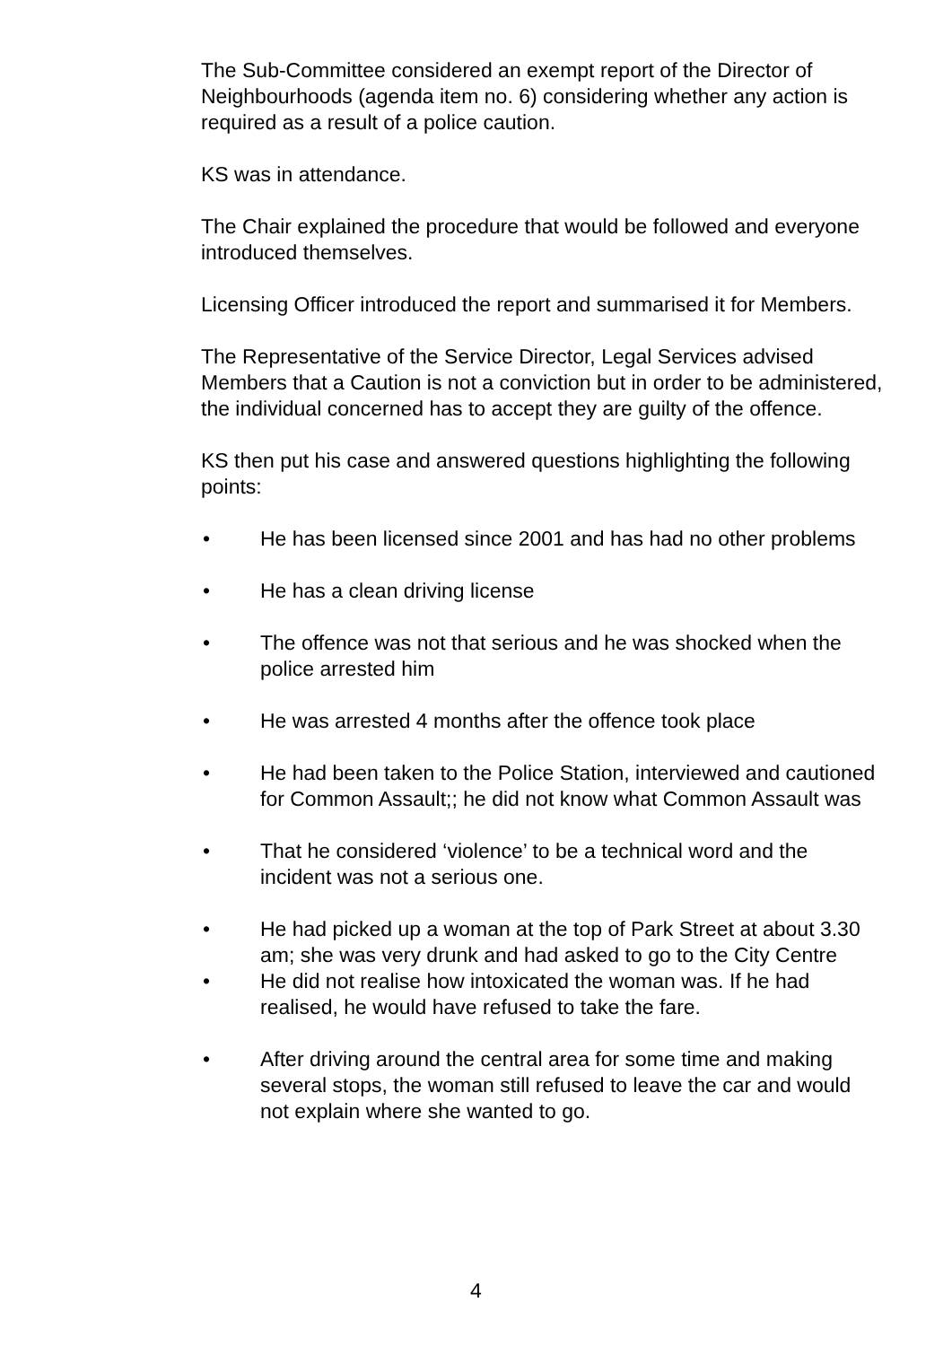The Sub-Committee considered an exempt report of the Director of Neighbourhoods (agenda item no. 6) considering whether any action is required as a result of a police caution.
KS was in attendance.
The Chair explained the procedure that would be followed and everyone introduced themselves.
Licensing Officer introduced the report and summarised it for Members.
The Representative of the Service Director, Legal Services advised Members that a Caution is not a conviction but in order to be administered, the individual concerned has to accept they are guilty of the offence.
KS then put his case and answered questions highlighting the following points:
• He has been licensed since 2001 and has had no other problems
• He has a clean driving license
• The offence was not that serious and he was shocked when the police arrested him
• He was arrested 4 months after the offence took place
• He had been taken to the Police Station, interviewed and cautioned for Common Assault;; he did not know what Common Assault was
• That he considered ‘violence’ to be a technical word and the incident was not a serious one.
• He had picked up a woman at the top of Park Street at about 3.30 am; she was very drunk and had asked to go to the City Centre
• He did not realise how intoxicated the woman was. If he had realised, he would have refused to take the fare.
• After driving around the central area for some time and making several stops, the woman still refused to leave the car and would not explain where she wanted to go.
4